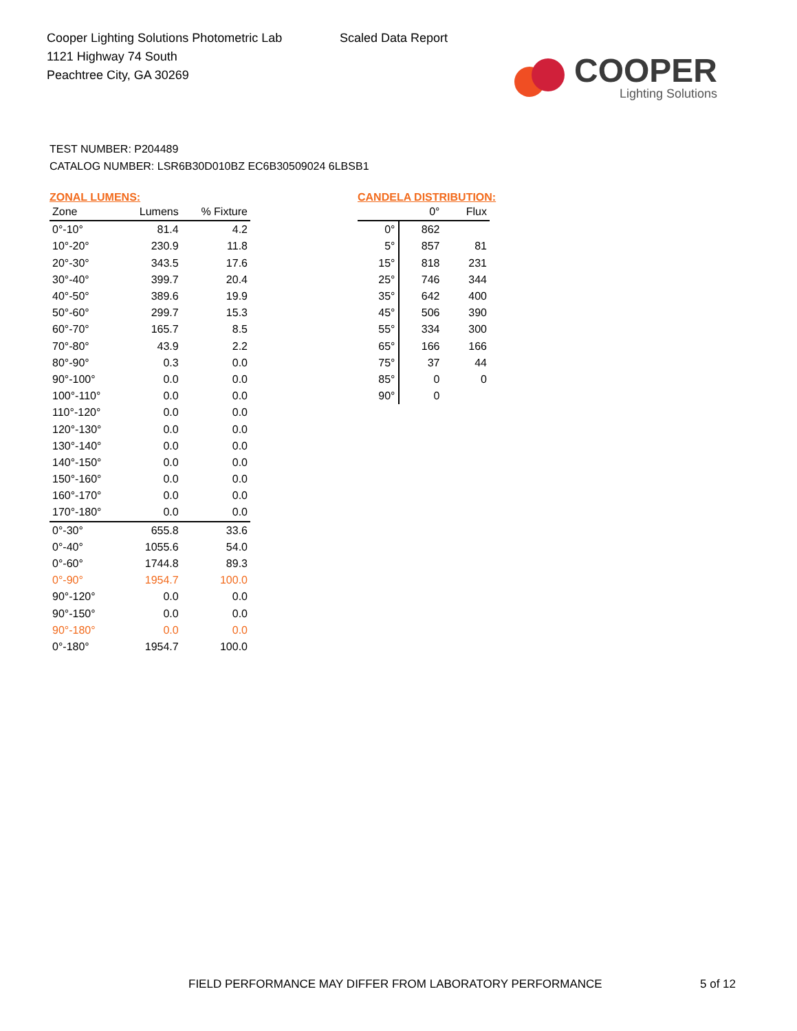Cooper Lighting Solutions Photometric Lab
1121 Highway 74 South
Peachtree City, GA 30269
Scaled Data Report
COOPER
Lighting Solutions
TEST NUMBER: P204489
CATALOG NUMBER: LSR6B30D010BZ EC6B30509024 6LBSB1
ZONAL LUMENS:
| Zone | Lumens | % Fixture |
| --- | --- | --- |
| 0°-10° | 81.4 | 4.2 |
| 10°-20° | 230.9 | 11.8 |
| 20°-30° | 343.5 | 17.6 |
| 30°-40° | 399.7 | 20.4 |
| 40°-50° | 389.6 | 19.9 |
| 50°-60° | 299.7 | 15.3 |
| 60°-70° | 165.7 | 8.5 |
| 70°-80° | 43.9 | 2.2 |
| 80°-90° | 0.3 | 0.0 |
| 90°-100° | 0.0 | 0.0 |
| 100°-110° | 0.0 | 0.0 |
| 110°-120° | 0.0 | 0.0 |
| 120°-130° | 0.0 | 0.0 |
| 130°-140° | 0.0 | 0.0 |
| 140°-150° | 0.0 | 0.0 |
| 150°-160° | 0.0 | 0.0 |
| 160°-170° | 0.0 | 0.0 |
| 170°-180° | 0.0 | 0.0 |
| 0°-30° | 655.8 | 33.6 |
| 0°-40° | 1055.6 | 54.0 |
| 0°-60° | 1744.8 | 89.3 |
| 0°-90° | 1954.7 | 100.0 |
| 90°-120° | 0.0 | 0.0 |
| 90°-150° | 0.0 | 0.0 |
| 90°-180° | 0.0 | 0.0 |
| 0°-180° | 1954.7 | 100.0 |
CANDELA DISTRIBUTION:
| | 0° | Flux |
| --- | --- | --- |
| 0° | 862 | |
| 5° | 857 | 81 |
| 15° | 818 | 231 |
| 25° | 746 | 344 |
| 35° | 642 | 400 |
| 45° | 506 | 390 |
| 55° | 334 | 300 |
| 65° | 166 | 166 |
| 75° | 37 | 44 |
| 85° | 0 | 0 |
| 90° | 0 | |
FIELD PERFORMANCE MAY DIFFER FROM LABORATORY PERFORMANCE
5 of 12